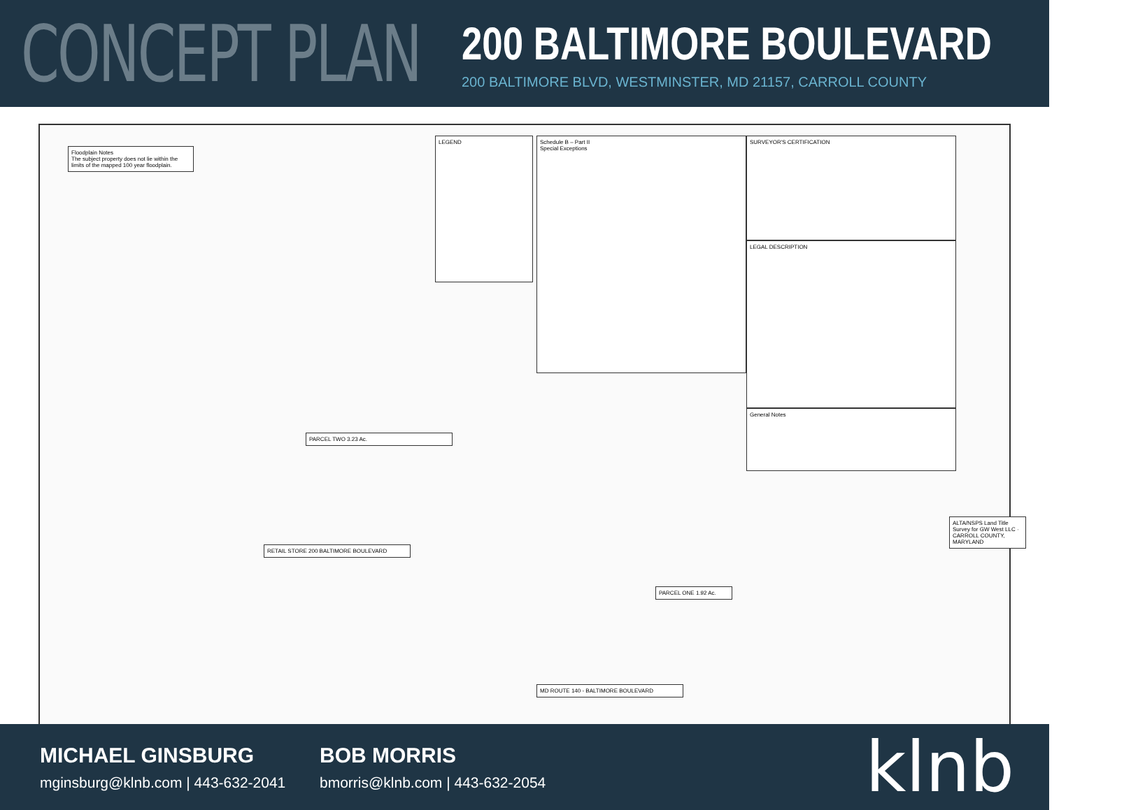CONCEPT PLAN
200 BALTIMORE BOULEVARD
200 BALTIMORE BLVD, WESTMINSTER, MD 21157, CARROLL COUNTY
Floodplain Notes
The subject property does not lie within the limits of the mapped 100 year floodplain.
LEGEND
Schedule B – Part II
Special Exceptions
SURVEYOR'S CERTIFICATION
LEGAL DESCRIPTION
General Notes
PARCEL TWO 3.23 Ac.
RETAIL STORE 200 BALTIMORE BOULEVARD
PARCEL ONE 1.92 Ac.
MD ROUTE 140 - BALTIMORE BOULEVARD
ALTA/NSPS Land Title Survey for GW West LLC · CARROLL COUNTY, MARYLAND
MICHAEL GINSBURG
mginsburg@klnb.com | 443-632-2041
BOB MORRIS
bmorris@klnb.com | 443-632-2054
klnb